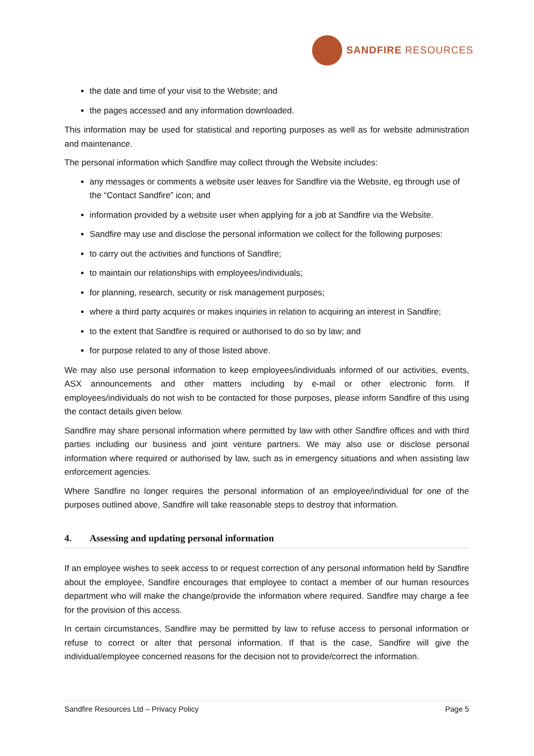SANDFIRE RESOURCES
the date and time of your visit to the Website; and
the pages accessed and any information downloaded.
This information may be used for statistical and reporting purposes as well as for website administration and maintenance.
The personal information which Sandfire may collect through the Website includes:
any messages or comments a website user leaves for Sandfire via the Website, eg through use of the “Contact Sandfire” icon; and
information provided by a website user when applying for a job at Sandfire via the Website.
Sandfire may use and disclose the personal information we collect for the following purposes:
to carry out the activities and functions of Sandfire;
to maintain our relationships with employees/individuals;
for planning, research, security or risk management purposes;
where a third party acquires or makes inquiries in relation to acquiring an interest in Sandfire;
to the extent that Sandfire is required or authorised to do so by law; and
for purpose related to any of those listed above.
We may also use personal information to keep employees/individuals informed of our activities, events, ASX announcements and other matters including by e-mail or other electronic form. If employees/individuals do not wish to be contacted for those purposes, please inform Sandfire of this using the contact details given below.
Sandfire may share personal information where permitted by law with other Sandfire offices and with third parties including our business and joint venture partners. We may also use or disclose personal information where required or authorised by law, such as in emergency situations and when assisting law enforcement agencies.
Where Sandfire no longer requires the personal information of an employee/individual for one of the purposes outlined above, Sandfire will take reasonable steps to destroy that information.
4. Assessing and updating personal information
If an employee wishes to seek access to or request correction of any personal information held by Sandfire about the employee, Sandfire encourages that employee to contact a member of our human resources department who will make the change/provide the information where required. Sandfire may charge a fee for the provision of this access.
In certain circumstances, Sandfire may be permitted by law to refuse access to personal information or refuse to correct or alter that personal information. If that is the case, Sandfire will give the individual/employee concerned reasons for the decision not to provide/correct the information.
Sandfire Resources Ltd – Privacy Policy Page 5